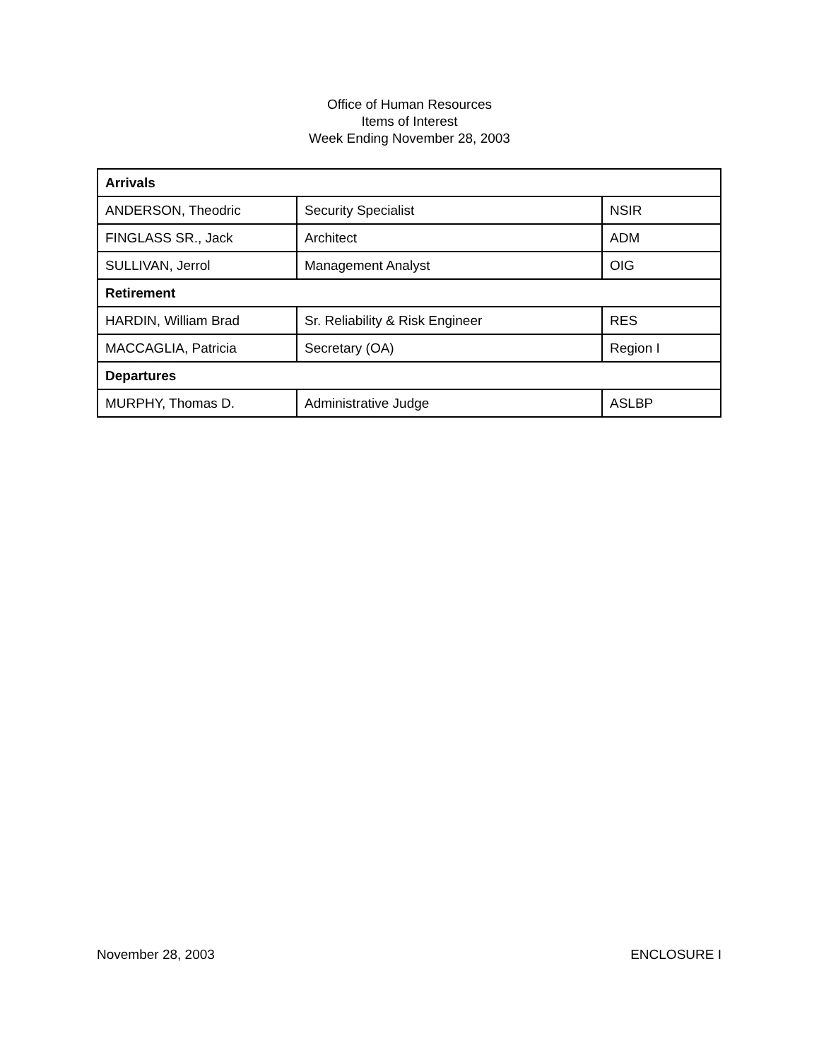Office of Human Resources
Items of Interest
Week Ending November 28, 2003
| Arrivals | | |
| ANDERSON, Theodric | Security Specialist | NSIR |
| FINGLASS SR., Jack | Architect | ADM |
| SULLIVAN, Jerrol | Management Analyst | OIG |
| Retirement | | |
| HARDIN, William Brad | Sr. Reliability & Risk Engineer | RES |
| MACCAGLIA, Patricia | Secretary (OA) | Region I |
| Departures | | |
| MURPHY, Thomas D. | Administrative Judge | ASLBP |
November 28, 2003 ENCLOSURE I